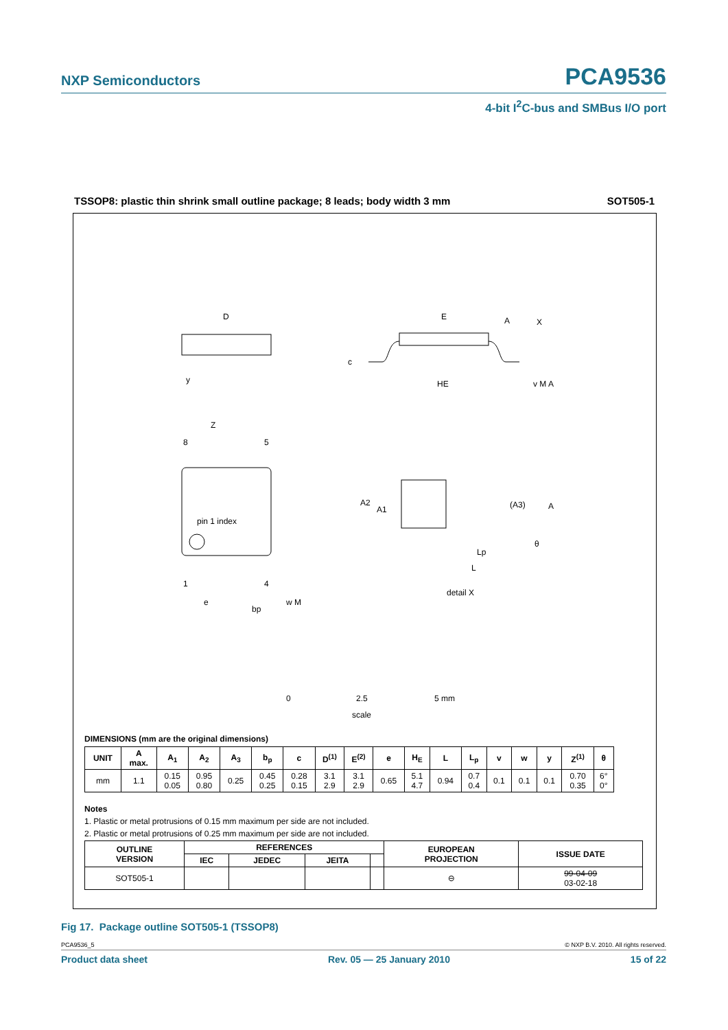NXP Semiconductors PCA9536
4-bit I<sup>2</sup>C-bus and SMBus I/O port
TSSOP8: plastic thin shrink small outline package; 8 leads; body width 3 mm SOT505-1
D
E
A
X
c
HE
v M A
y
Z
8
5
pin 1 index
1
4
e
bp
w M
A2
A1
(A3)
A
Lp
L
θ
detail X
0
2.5
5 mm
scale
DIMENSIONS (mm are the original dimensions)
| UNIT | A max. | A<sub>1</sub> | A<sub>2</sub> | A<sub>3</sub> | b<sub>p</sub> | c | D<sup>(1)</sup> | E<sup>(2)</sup> | e | H<sub>E</sub> | L | L<sub>p</sub> | v | w | y | Z<sup>(1)</sup> | θ |
| --- | --- | --- | --- | --- | --- | --- | --- | --- | --- | --- | --- | --- | --- | --- | --- | --- | --- |
| mm | 1.1 | 0.15 0.05 | 0.95 0.80 | 0.25 | 0.45 0.25 | 0.28 0.15 | 3.1 2.9 | 3.1 2.9 | 0.65 | 5.1 4.7 | 0.94 | 0.7 0.4 | 0.1 | 0.1 | 0.1 | 0.70 0.35 | 6° 0° |
Notes
1. Plastic or metal protrusions of 0.15 mm maximum per side are not included.
2. Plastic or metal protrusions of 0.25 mm maximum per side are not included.
| OUTLINE VERSION | REFERENCES | | | | EUROPEAN PROJECTION | ISSUE DATE |
| --- | --- | --- | --- | --- | --- | --- |
| | IEC | JEDEC | JEITA | | | |
| SOT505-1 | | | | | ⊖ | 99-04-09 03-02-18 |
Fig 17. Package outline SOT505-1 (TSSOP8)
PCA9536_5 © NXP B.V. 2010. All rights reserved.
Product data sheet Rev. 05 — 25 January 2010 15 of 22